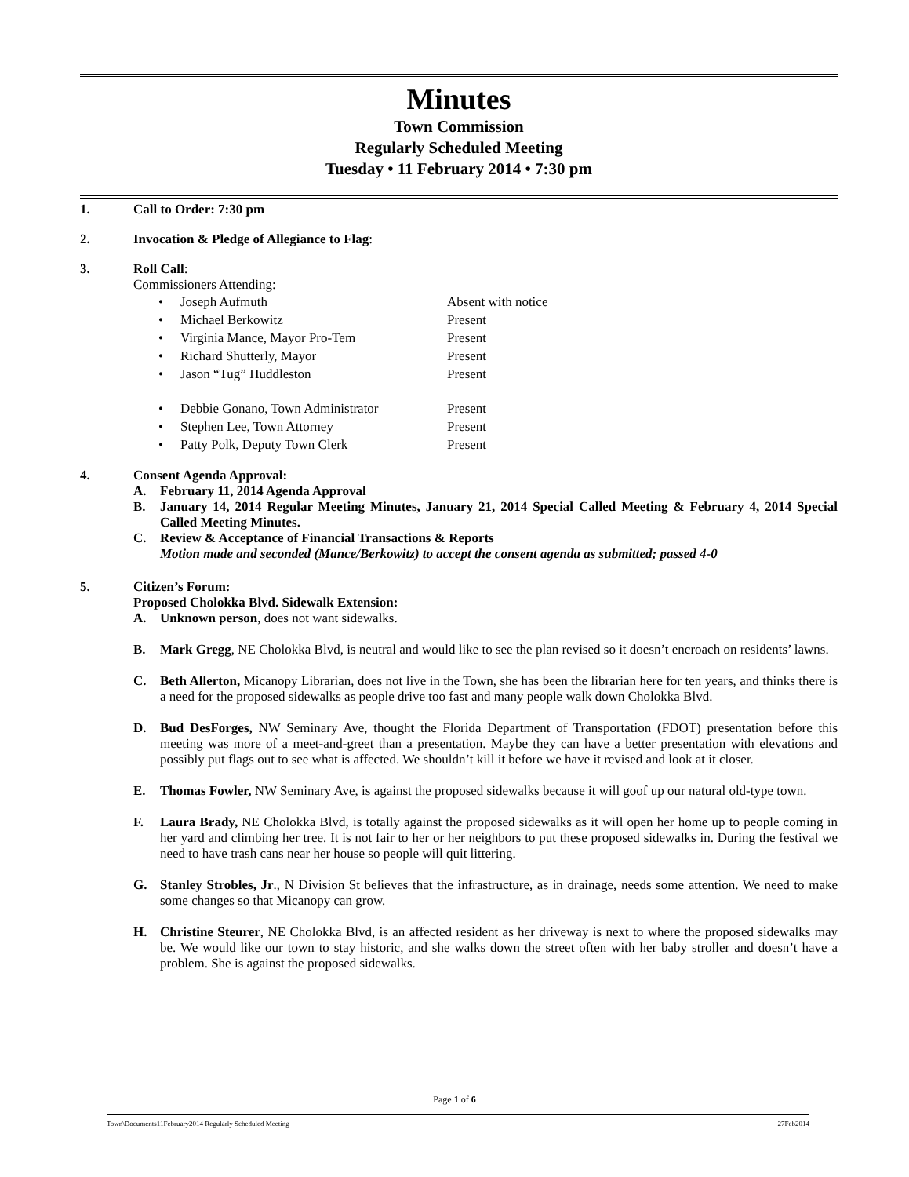Minutes
Town Commission
Regularly Scheduled Meeting
Tuesday • 11 February 2014 • 7:30 pm
1. Call to Order: 7:30 pm
2. Invocation & Pledge of Allegiance to Flag:
3. Roll Call:
Commissioners Attending:
• Joseph Aufmuth Absent with notice
• Michael Berkowitz Present
• Virginia Mance, Mayor Pro-Tem Present
• Richard Shutterly, Mayor Present
• Jason “Tug” Huddleston Present
• Debbie Gonano, Town Administrator Present
• Stephen Lee, Town Attorney Present
• Patty Polk, Deputy Town Clerk Present
4. Consent Agenda Approval:
A. February 11, 2014 Agenda Approval
B. January 14, 2014 Regular Meeting Minutes, January 21, 2014 Special Called Meeting & February 4, 2014 Special Called Meeting Minutes.
C. Review & Acceptance of Financial Transactions & Reports
Motion made and seconded (Mance/Berkowitz) to accept the consent agenda as submitted; passed 4-0
5. Citizen’s Forum:
Proposed Cholokka Blvd. Sidewalk Extension:
A. Unknown person, does not want sidewalks.
B. Mark Gregg, NE Cholokka Blvd, is neutral and would like to see the plan revised so it doesn’t encroach on residents’ lawns.
C. Beth Allerton, Micanopy Librarian, does not live in the Town, she has been the librarian here for ten years, and thinks there is a need for the proposed sidewalks as people drive too fast and many people walk down Cholokka Blvd.
D. Bud DesForges, NW Seminary Ave, thought the Florida Department of Transportation (FDOT) presentation before this meeting was more of a meet-and-greet than a presentation. Maybe they can have a better presentation with elevations and possibly put flags out to see what is affected. We shouldn’t kill it before we have it revised and look at it closer.
E. Thomas Fowler, NW Seminary Ave, is against the proposed sidewalks because it will goof up our natural old-type town.
F. Laura Brady, NE Cholokka Blvd, is totally against the proposed sidewalks as it will open her home up to people coming in her yard and climbing her tree. It is not fair to her or her neighbors to put these proposed sidewalks in. During the festival we need to have trash cans near her house so people will quit littering.
G. Stanley Strobles, Jr., N Division St believes that the infrastructure, as in drainage, needs some attention. We need to make some changes so that Micanopy can grow.
H. Christine Steurer, NE Cholokka Blvd, is an affected resident as her driveway is next to where the proposed sidewalks may be. We would like our town to stay historic, and she walks down the street often with her baby stroller and doesn’t have a problem. She is against the proposed sidewalks.
Page 1 of 6
Town\Documents11February2014 Regularly Scheduled Meeting 27Feb2014